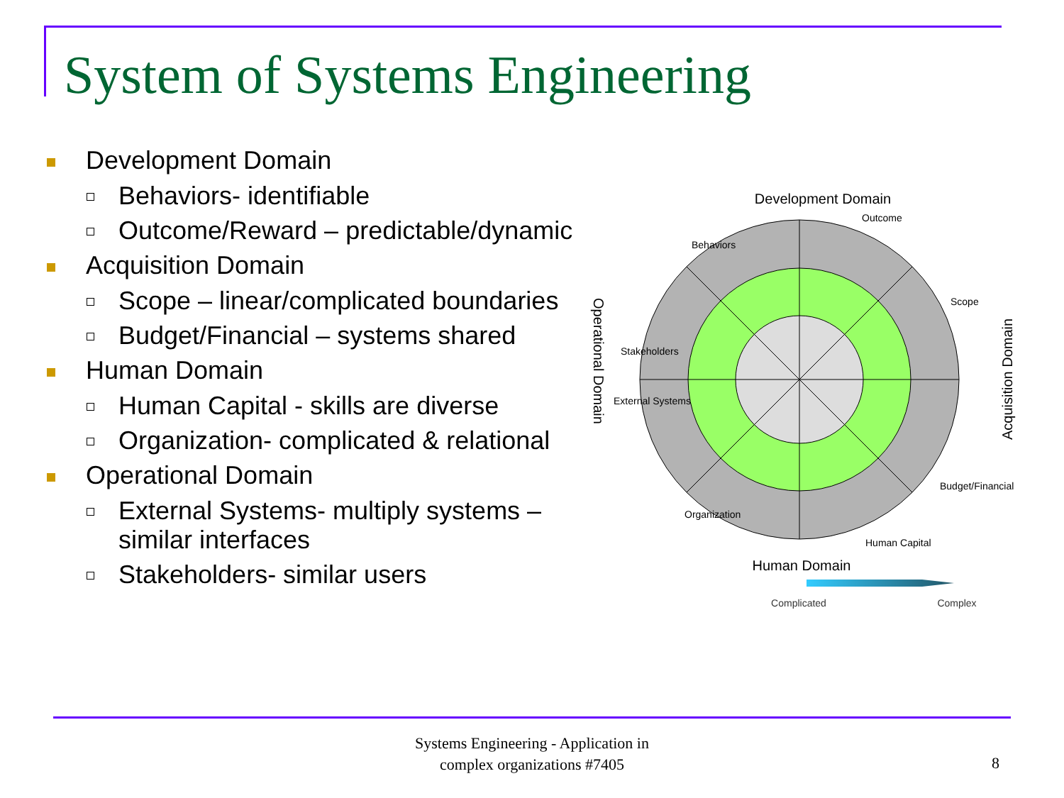System of Systems Engineering
Development Domain
Behaviors- identifiable
Outcome/Reward – predictable/dynamic
Acquisition Domain
Scope – linear/complicated boundaries
Budget/Financial – systems shared
Human Domain
Human Capital - skills are diverse
Organization- complicated & relational
Operational Domain
External Systems- multiply systems – similar interfaces
Stakeholders- similar users
Development Domain
Human Domain
Behaviors
Outcome
Scope
Budget/Financial
Human Capital
Organization
External Systems
Stakeholders
Operational Domain
Acquisition Domain
Complicated
Complex
Systems Engineering - Application in
complex organizations #7405
8